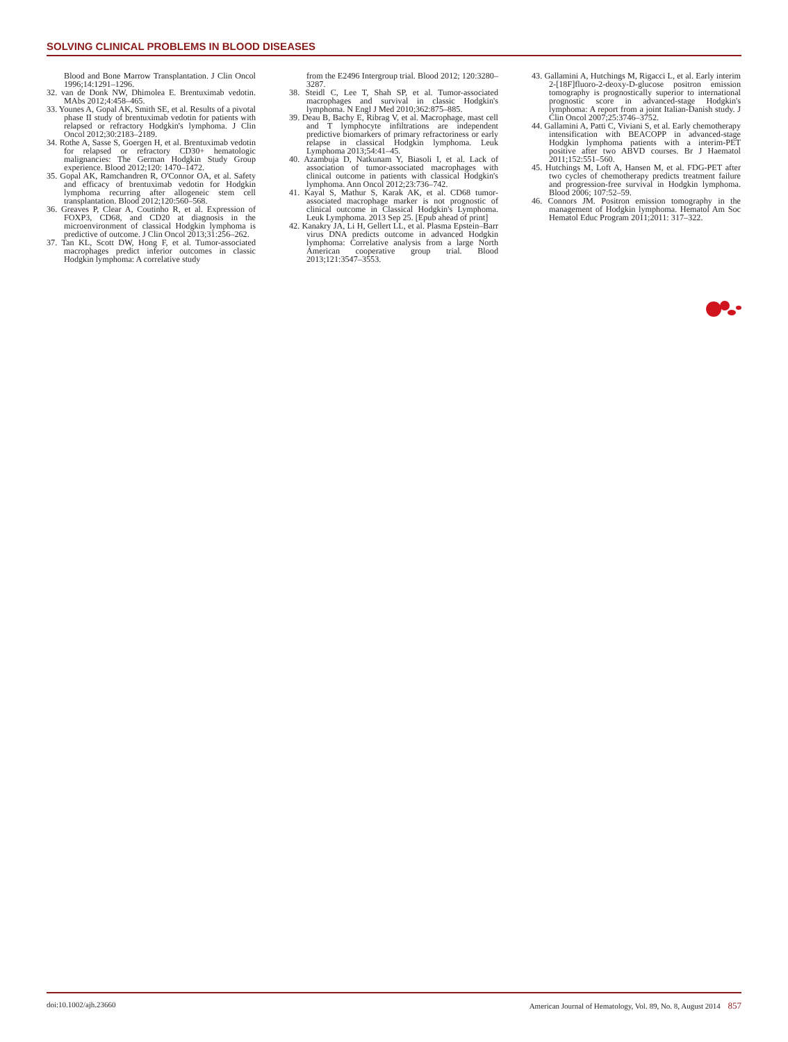SOLVING CLINICAL PROBLEMS IN BLOOD DISEASES
Blood and Bone Marrow Transplantation. J Clin Oncol 1996;14:1291–1296.
32. van de Donk NW, Dhimolea E. Brentuximab vedotin. MAbs 2012;4:458–465.
33. Younes A, Gopal AK, Smith SE, et al. Results of a pivotal phase II study of brentuximab vedotin for patients with relapsed or refractory Hodgkin's lymphoma. J Clin Oncol 2012;30:2183–2189.
34. Rothe A, Sasse S, Goergen H, et al. Brentuximab vedotin for relapsed or refractory CD30+ hematologic malignancies: The German Hodgkin Study Group experience. Blood 2012;120: 1470–1472.
35. Gopal AK, Ramchandren R, O'Connor OA, et al. Safety and efficacy of brentuximab vedotin for Hodgkin lymphoma recurring after allogeneic stem cell transplantation. Blood 2012;120:560–568.
36. Greaves P, Clear A, Coutinho R, et al. Expression of FOXP3, CD68, and CD20 at diagnosis in the microenvironment of classical Hodgkin lymphoma is predictive of outcome. J Clin Oncol 2013;31:256–262.
37. Tan KL, Scott DW, Hong F, et al. Tumor-associated macrophages predict inferior outcomes in classic Hodgkin lymphoma: A correlative study
from the E2496 Intergroup trial. Blood 2012; 120:3280–3287.
38. Steidl C, Lee T, Shah SP, et al. Tumor-associated macrophages and survival in classic Hodgkin's lymphoma. N Engl J Med 2010;362:875–885.
39. Deau B, Bachy E, Ribrag V, et al. Macrophage, mast cell and T lymphocyte infiltrations are independent predictive biomarkers of primary refractoriness or early relapse in classical Hodgkin lymphoma. Leuk Lymphoma 2013;54:41–45.
40. Azambuja D, Natkunam Y, Biasoli I, et al. Lack of association of tumor-associated macrophages with clinical outcome in patients with classical Hodgkin's lymphoma. Ann Oncol 2012;23:736–742.
41. Kayal S, Mathur S, Karak AK, et al. CD68 tumor-associated macrophage marker is not prognostic of clinical outcome in Classical Hodgkin's Lymphoma. Leuk Lymphoma. 2013 Sep 25. [Epub ahead of print]
42. Kanakry JA, Li H, Gellert LL, et al. Plasma Epstein–Barr virus DNA predicts outcome in advanced Hodgkin lymphoma: Correlative analysis from a large North American cooperative group trial. Blood 2013;121:3547–3553.
43. Gallamini A, Hutchings M, Rigacci L, et al. Early interim 2-[18F]fluoro-2-deoxy-D-glucose positron emission tomography is prognostically superior to international prognostic score in advanced-stage Hodgkin's lymphoma: A report from a joint Italian-Danish study. J Clin Oncol 2007;25:3746–3752.
44. Gallamini A, Patti C, Viviani S, et al. Early chemotherapy intensification with BEACOPP in advanced-stage Hodgkin lymphoma patients with a interim-PET positive after two ABVD courses. Br J Haematol 2011;152:551–560.
45. Hutchings M, Loft A, Hansen M, et al. FDG-PET after two cycles of chemotherapy predicts treatment failure and progression-free survival in Hodgkin lymphoma. Blood 2006; 107:52–59.
46. Connors JM. Positron emission tomography in the management of Hodgkin lymphoma. Hematol Am Soc Hematol Educ Program 2011;2011: 317–322.
doi:10.1002/ajh.23660 American Journal of Hematology, Vol. 89, No. 8, August 2014 857